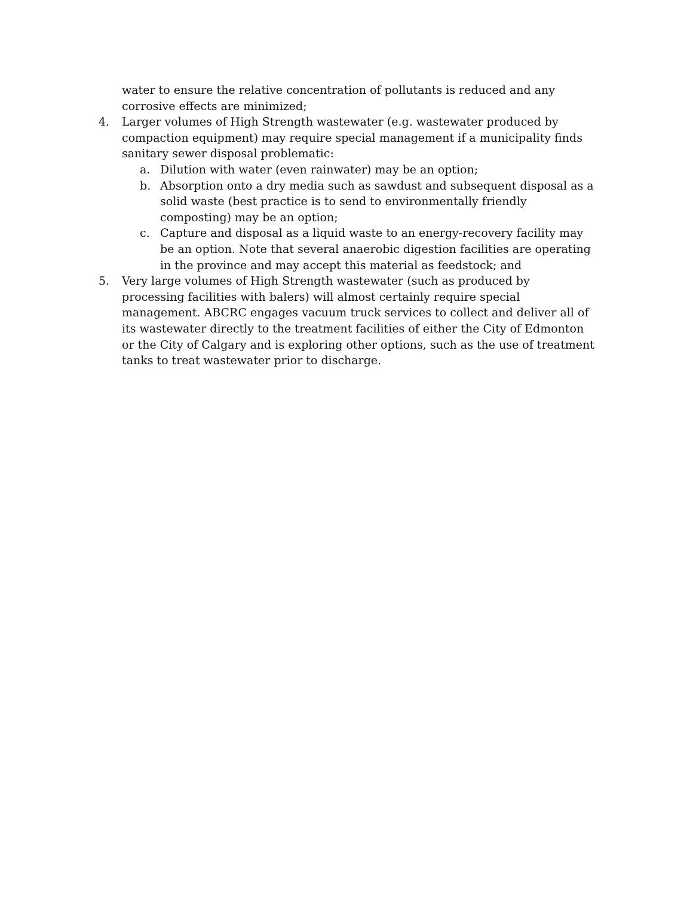water to ensure the relative concentration of pollutants is reduced and any corrosive effects are minimized;
4. Larger volumes of High Strength wastewater (e.g. wastewater produced by compaction equipment) may require special management if a municipality finds sanitary sewer disposal problematic:
a. Dilution with water (even rainwater) may be an option;
b. Absorption onto a dry media such as sawdust and subsequent disposal as a solid waste (best practice is to send to environmentally friendly composting) may be an option;
c. Capture and disposal as a liquid waste to an energy-recovery facility may be an option. Note that several anaerobic digestion facilities are operating in the province and may accept this material as feedstock; and
5. Very large volumes of High Strength wastewater (such as produced by processing facilities with balers) will almost certainly require special management. ABCRC engages vacuum truck services to collect and deliver all of its wastewater directly to the treatment facilities of either the City of Edmonton or the City of Calgary and is exploring other options, such as the use of treatment tanks to treat wastewater prior to discharge.